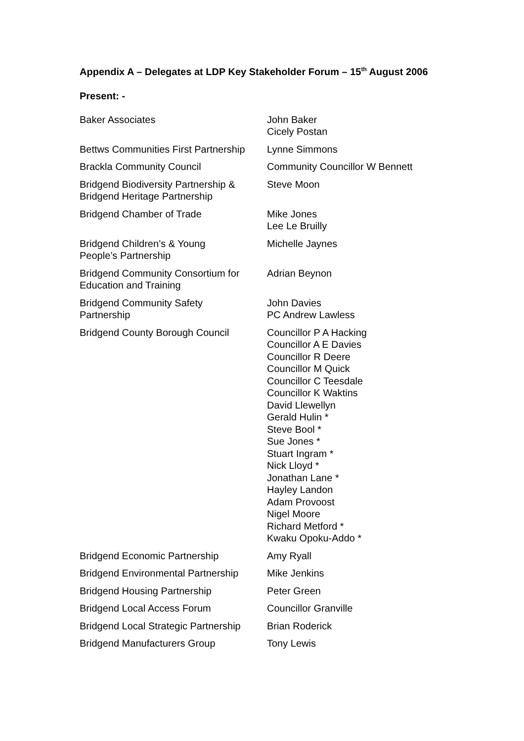Appendix A – Delegates at LDP Key Stakeholder Forum – 15<sup>th</sup> August 2006
Present: -
| Baker Associates | John Baker Cicely Postan |
| Bettws Communities First Partnership | Lynne Simmons |
| Brackla Community Council | Community Councillor W Bennett |
| Bridgend Biodiversity Partnership & Bridgend Heritage Partnership | Steve Moon |
| Bridgend Chamber of Trade | Mike Jones Lee Le Bruilly |
| Bridgend Children’s & Young People’s Partnership | Michelle Jaynes |
| Bridgend Community Consortium for Education and Training | Adrian Beynon |
| Bridgend Community Safety Partnership | John Davies PC Andrew Lawless |
| Bridgend County Borough Council | Councillor P A Hacking Councillor A E Davies Councillor R Deere Councillor M Quick Councillor C Teesdale Councillor K Waktins David Llewellyn Gerald Hulin * Steve Bool * Sue Jones * Stuart Ingram * Nick Lloyd * Jonathan Lane * Hayley Landon Adam Provoost Nigel Moore Richard Metford * Kwaku Opoku-Addo * |
| Bridgend Economic Partnership | Amy Ryall |
| Bridgend Environmental Partnership | Mike Jenkins |
| Bridgend Housing Partnership | Peter Green |
| Bridgend Local Access Forum | Councillor Granville |
| Bridgend Local Strategic Partnership | Brian Roderick |
| Bridgend Manufacturers Group | Tony Lewis |